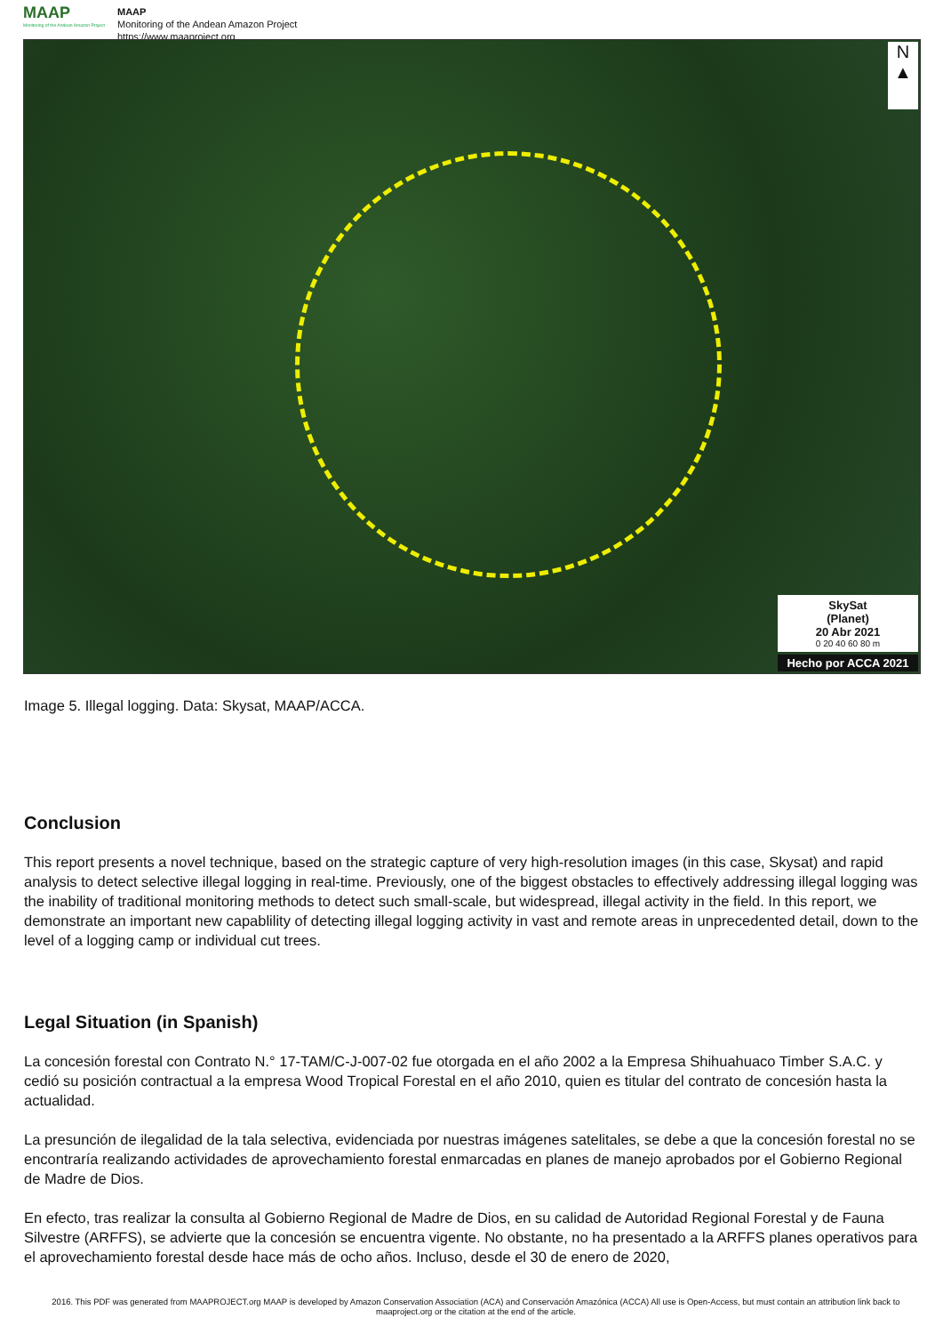MAAP
Monitoring of the Andean Amazon Project
MAAP
Monitoring of the Andean Amazon Project
https://www.maaproject.org
N
▲
SkySat
(Planet)
20 Abr 2021
0 20 40 60 80 m
Hecho por ACCA 2021
Image 5. Illegal logging. Data: Skysat, MAAP/ACCA.
Conclusion
This report presents a novel technique, based on the strategic capture of very high-resolution images (in this case, Skysat) and rapid analysis to detect selective illegal logging in real-time. Previously, one of the biggest obstacles to effectively addressing illegal logging was the inability of traditional monitoring methods to detect such small-scale, but widespread, illegal activity in the field. In this report, we demonstrate an important new capablility of detecting illegal logging activity in vast and remote areas in unprecedented detail, down to the level of a logging camp or individual cut trees.
Legal Situation (in Spanish)
La concesión forestal con Contrato N.° 17-TAM/C-J-007-02 fue otorgada en el año 2002 a la Empresa Shihuahuaco Timber S.A.C. y cedió su posición contractual a la empresa Wood Tropical Forestal en el año 2010, quien es titular del contrato de concesión hasta la actualidad.
La presunción de ilegalidad de la tala selectiva, evidenciada por nuestras imágenes satelitales, se debe a que la concesión forestal no se encontraría realizando actividades de aprovechamiento forestal enmarcadas en planes de manejo aprobados por el Gobierno Regional de Madre de Dios.
En efecto, tras realizar la consulta al Gobierno Regional de Madre de Dios, en su calidad de Autoridad Regional Forestal y de Fauna Silvestre (ARFFS), se advierte que la concesión se encuentra vigente. No obstante, no ha presentado a la ARFFS planes operativos para el aprovechamiento forestal desde hace más de ocho años. Incluso, desde el 30 de enero de 2020,
2016. This PDF was generated from MAAPROJECT.org MAAP is developed by Amazon Conservation Association (ACA) and Conservación Amazónica (ACCA) All use is Open-Access, but must contain an attribution link back to maaproject.org or the citation at the end of the article.